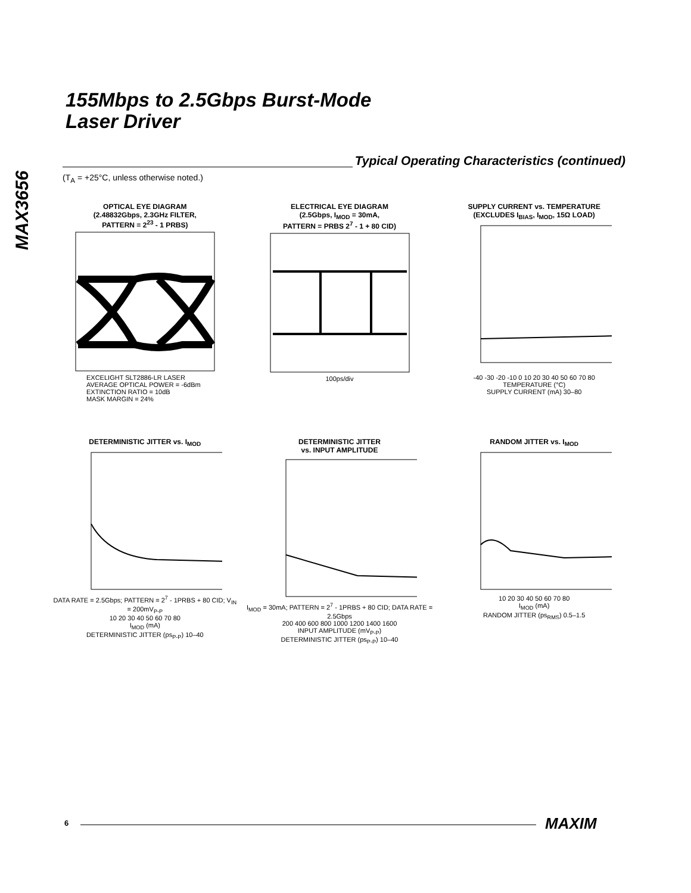155Mbps to 2.5Gbps Burst-Mode
Laser Driver
MAX3656
Typical Operating Characteristics (continued)
(T<sub>A</sub> = +25°C, unless otherwise noted.)
OPTICAL EYE DIAGRAM
(2.48832Gbps, 2.3GHz FILTER,
PATTERN = 2<sup>23</sup> - 1 PRBS)
EXCELIGHT SLT2886-LR LASER
AVERAGE OPTICAL POWER = -6dBm
EXTINCTION RATIO = 10dB
MASK MARGIN = 24%
ELECTRICAL EYE DIAGRAM
(2.5Gbps, I<sub>MOD</sub> = 30mA,
PATTERN = PRBS 2<sup>7</sup> - 1 + 80 CID)
100ps/div
SUPPLY CURRENT vs. TEMPERATURE
(EXCLUDES I<sub>BIAS</sub>, I<sub>MOD</sub>, 15Ω LOAD)
-40 -30 -20 -10 0 10 20 30 40 50 60 70 80
TEMPERATURE (°C)
SUPPLY CURRENT (mA) 30–80
DETERMINISTIC JITTER vs. I<sub>MOD</sub>
DATA RATE = 2.5Gbps; PATTERN = 2<sup>7</sup> - 1PRBS + 80 CID; V<sub>IN</sub> = 200mV<sub>P-P</sub>
10 20 30 40 50 60 70 80
I<sub>MOD</sub> (mA)
DETERMINISTIC JITTER (ps<sub>P-P</sub>) 10–40
DETERMINISTIC JITTER
vs. INPUT AMPLITUDE
I<sub>MOD</sub> = 30mA; PATTERN = 2<sup>7</sup> - 1PRBS + 80 CID; DATA RATE = 2.5Gbps
200 400 600 800 1000 1200 1400 1600
INPUT AMPLITUDE (mV<sub>P-P</sub>)
DETERMINISTIC JITTER (ps<sub>P-P</sub>) 10–40
RANDOM JITTER vs. I<sub>MOD</sub>
10 20 30 40 50 60 70 80
I<sub>MOD</sub> (mA)
RANDOM JITTER (ps<sub>RMS</sub>) 0.5–1.5
6 MAXIM